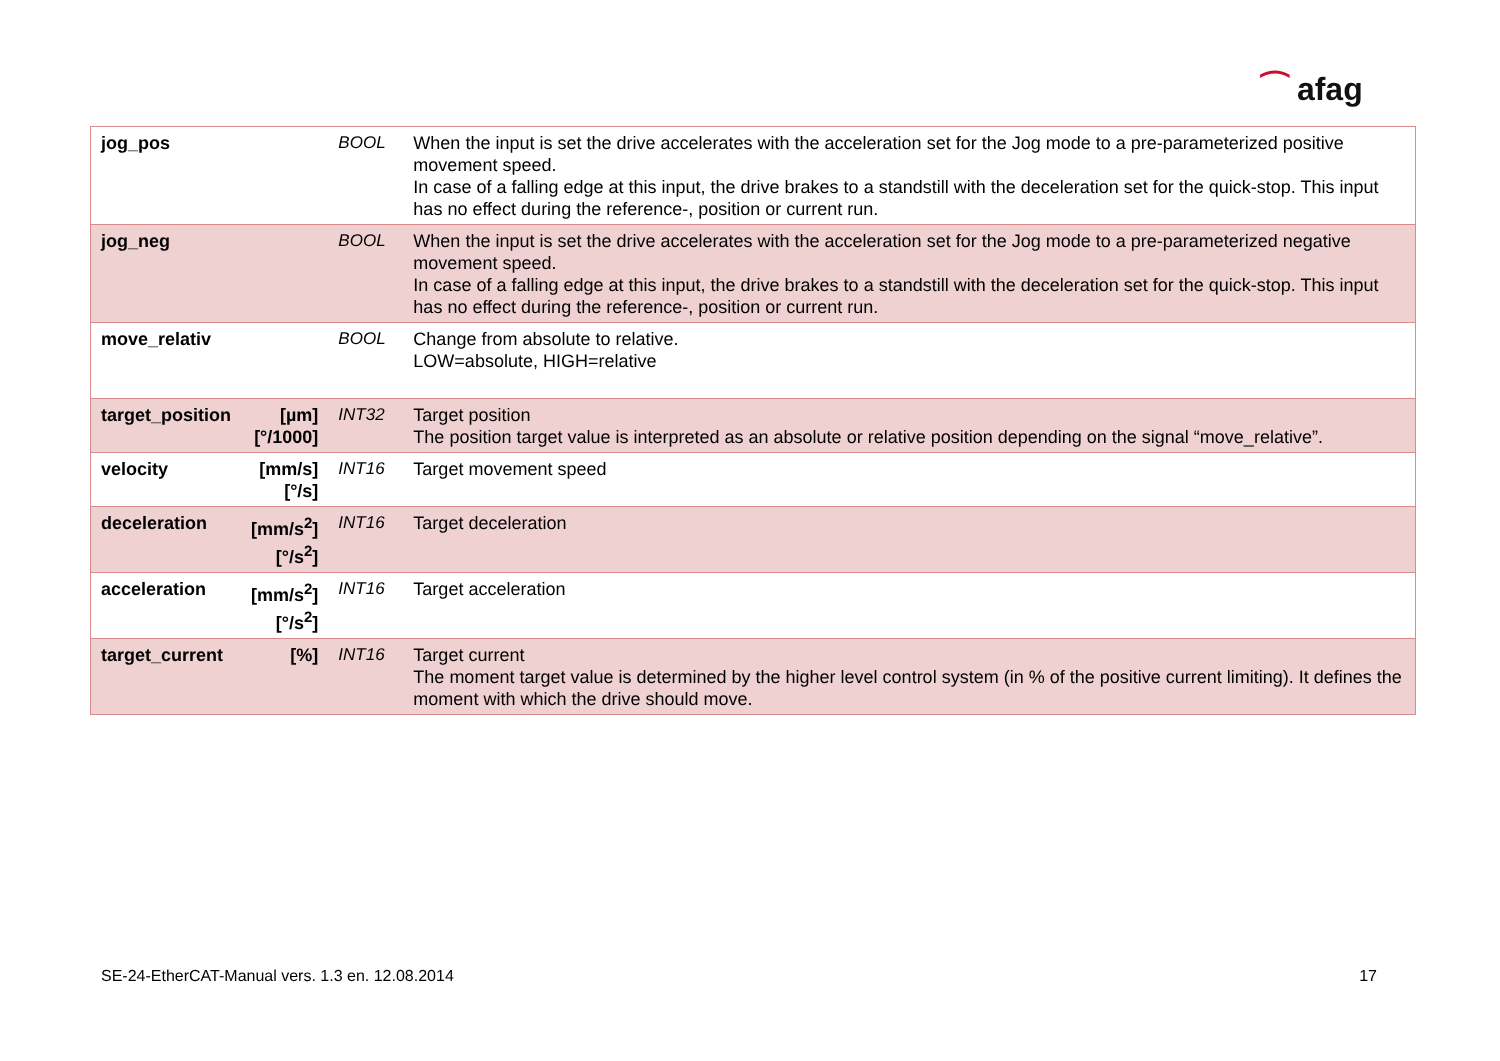⁀ afag
| jog_pos | | BOOL | When the input is set the drive accelerates with the acceleration set for the Jog mode to a pre-parameterized positive movement speed. In case of a falling edge at this input, the drive brakes to a standstill with the deceleration set for the quick-stop. This input has no effect during the reference-, position or current run. |
| jog_neg | | BOOL | When the input is set the drive accelerates with the acceleration set for the Jog mode to a pre-parameterized negative movement speed. In case of a falling edge at this input, the drive brakes to a standstill with the deceleration set for the quick-stop. This input has no effect during the reference-, position or current run. |
| move_relativ | | BOOL | Change from absolute to relative. LOW=absolute, HIGH=relative |
| target_position | [µm] [°/1000] | INT32 | Target position The position target value is interpreted as an absolute or relative position depending on the signal “move_relative”. |
| velocity | [mm/s] [°/s] | INT16 | Target movement speed |
| deceleration | [mm/s<sup>2</sup>] [°/s<sup>2</sup>] | INT16 | Target deceleration |
| acceleration | [mm/s<sup>2</sup>] [°/s<sup>2</sup>] | INT16 | Target acceleration |
| target_current | [%] | INT16 | Target current The moment target value is determined by the higher level control system (in % of the positive current limiting). It defines the moment with which the drive should move. |
SE-24-EtherCAT-Manual vers. 1.3 en. 12.08.2014 17